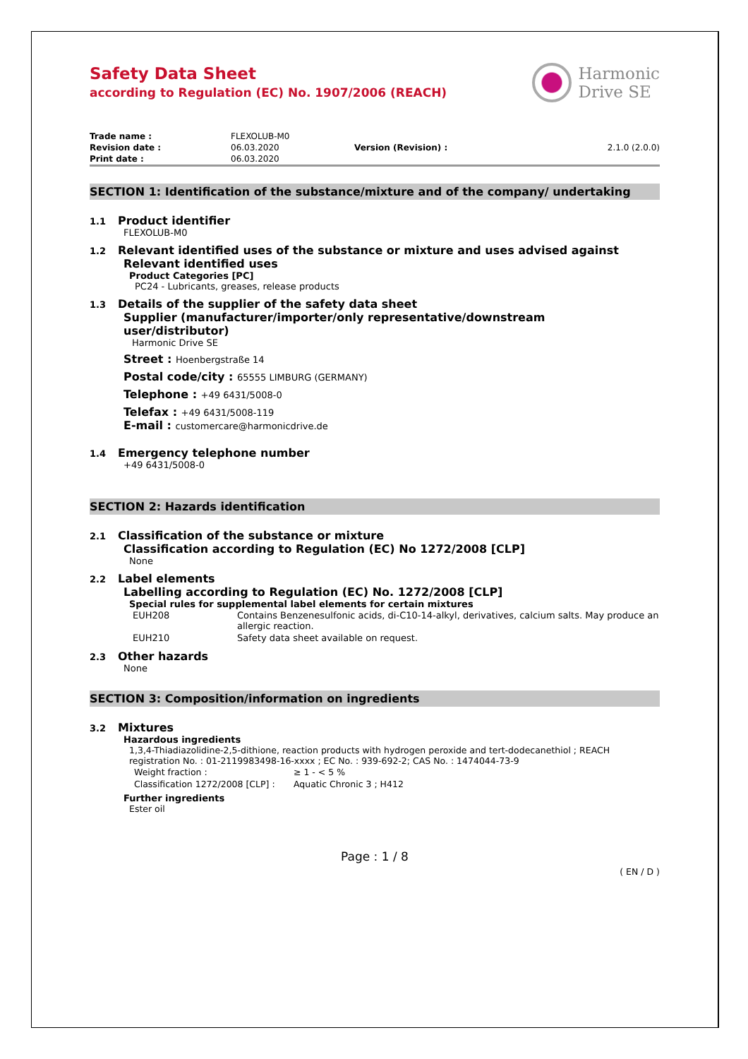Safety Data Sheet
according to Regulation (EC) No. 1907/2006 (REACH)
Harmonic
Drive SE
| Trade name : | FLEXOLUB-M0 | | |
| Revision date : | 06.03.2020 | Version (Revision) : | 2.1.0 (2.0.0) |
| Print date : | 06.03.2020 | | |
SECTION 1: Identification of the substance/mixture and of the company/ undertaking
1.1 Product identifier
FLEXOLUB-M0
1.2 Relevant identified uses of the substance or mixture and uses advised against
Relevant identified uses
Product Categories [PC]
PC24 - Lubricants, greases, release products
1.3 Details of the supplier of the safety data sheet
Supplier (manufacturer/importer/only representative/downstream
user/distributor)
Harmonic Drive SE
Street : Hoenbergstraße 14
Postal code/city : 65555 LIMBURG (GERMANY)
Telephone : +49 6431/5008-0
Telefax : +49 6431/5008-119
E-mail : customercare@harmonicdrive.de
1.4 Emergency telephone number
+49 6431/5008-0
SECTION 2: Hazards identification
2.1 Classification of the substance or mixture
Classification according to Regulation (EC) No 1272/2008 [CLP]
None
2.2 Label elements
Labelling according to Regulation (EC) No. 1272/2008 [CLP]
Special rules for supplemental label elements for certain mixtures
| EUH208 | Contains Benzenesulfonic acids, di-C10-14-alkyl, derivatives, calcium salts. May produce an allergic reaction. |
| EUH210 | Safety data sheet available on request. |
2.3 Other hazards
None
SECTION 3: Composition/information on ingredients
3.2 Mixtures
Hazardous ingredients
1,3,4-Thiadiazolidine-2,5-dithione, reaction products with hydrogen peroxide and tert-dodecanethiol ; REACH registration No. : 01-2119983498-16-xxxx ; EC No. : 939-692-2; CAS No. : 1474044-73-9
| Weight fraction : | ≥ 1 - < 5 % |
| Classification 1272/2008 [CLP] : | Aquatic Chronic 3 ; H412 |
Further ingredients
Ester oil
Page : 1 / 8
( EN / D )